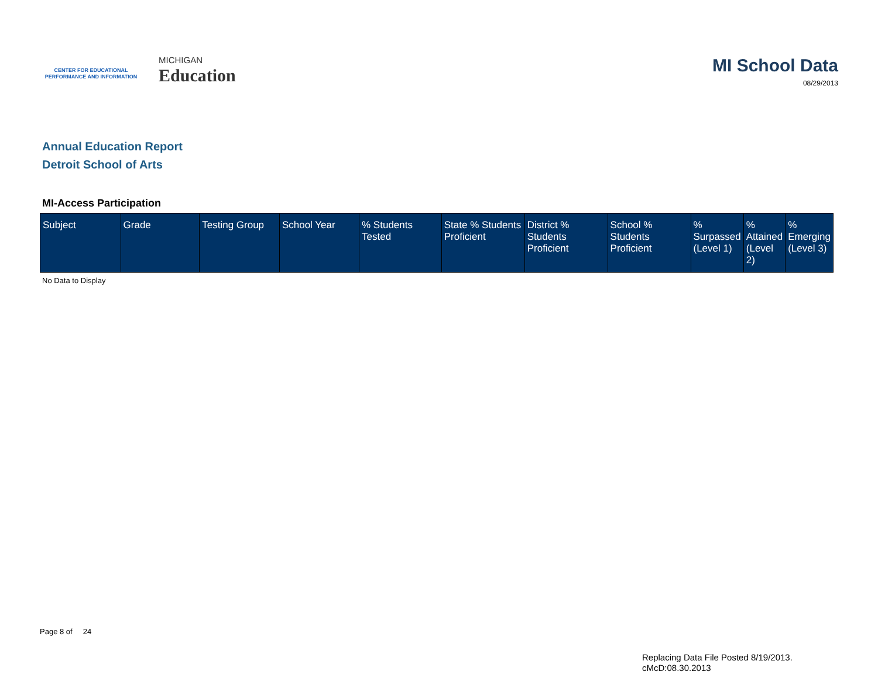CENTER FOR EDUCATIONAL
PERFORMANCE AND INFORMATION
MICHIGAN
Education
MI School Data
08/29/2013
Annual Education Report
Detroit School of Arts
MI-Access Participation
| Subject | Grade | Testing Group | School Year | % Students Tested | State % Students Proficient | District % Students Proficient | School % Students Proficient | % Surpassed (Level 1) | % Attained (Level 2) | % Emerging (Level 3) |
| --- | --- | --- | --- | --- | --- | --- | --- | --- | --- | --- |
No Data to Display
Page 8 of 24
Replacing Data File Posted 8/19/2013.
cMcD:08.30.2013